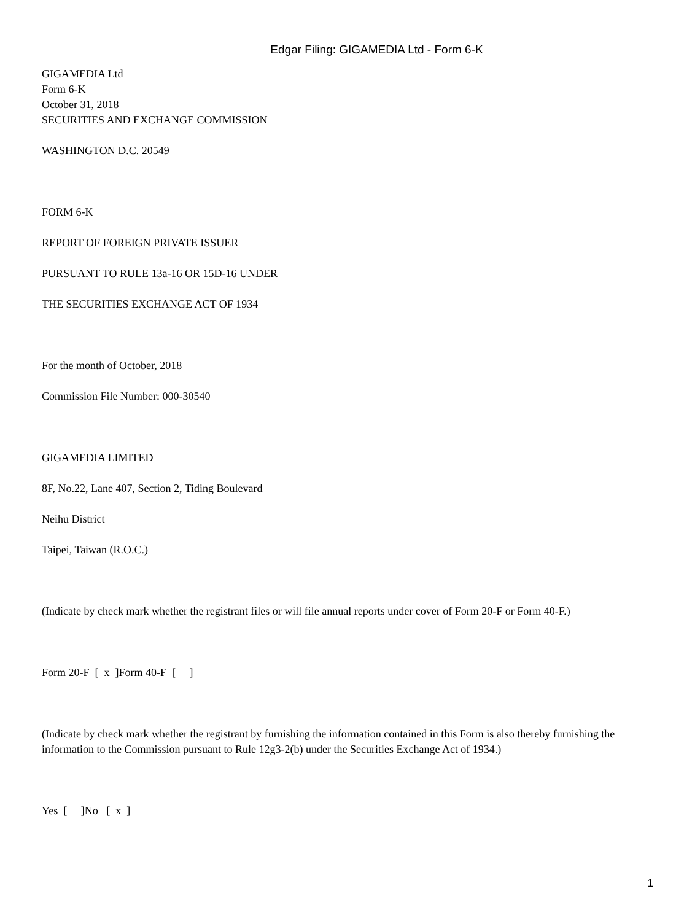Edgar Filing: GIGAMEDIA Ltd - Form 6-K
GIGAMEDIA Ltd
Form 6-K
October 31, 2018
SECURITIES AND EXCHANGE COMMISSION
WASHINGTON D.C. 20549
FORM 6-K
REPORT OF FOREIGN PRIVATE ISSUER
PURSUANT TO RULE 13a-16 OR 15D-16 UNDER
THE SECURITIES EXCHANGE ACT OF 1934
For the month of October, 2018
Commission File Number: 000-30540
GIGAMEDIA LIMITED
8F, No.22, Lane 407, Section 2, Tiding Boulevard
Neihu District
Taipei, Taiwan (R.O.C.)
(Indicate by check mark whether the registrant files or will file annual reports under cover of Form 20-F or Form 40-F.)
Form 20-F [ x ]Form 40-F [ ]
(Indicate by check mark whether the registrant by furnishing the information contained in this Form is also thereby furnishing the information to the Commission pursuant to Rule 12g3-2(b) under the Securities Exchange Act of 1934.)
Yes [ ]No [ x ]
1